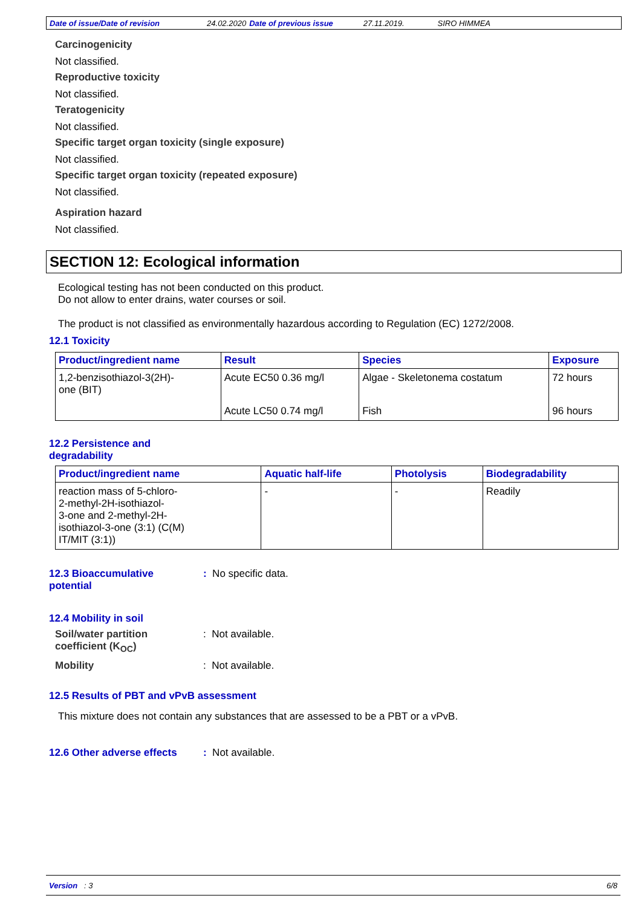Date of issue/Date of revision 24.02.2020 Date of previous issue 27.11.2019. SIRO HIMMEA
Carcinogenicity
Not classified.
Reproductive toxicity
Not classified.
Teratogenicity
Not classified.
Specific target organ toxicity (single exposure)
Not classified.
Specific target organ toxicity (repeated exposure)
Not classified.
Aspiration hazard
Not classified.
SECTION 12: Ecological information
Ecological testing has not been conducted on this product.
Do not allow to enter drains, water courses or soil.
The product is not classified as environmentally hazardous according to Regulation (EC) 1272/2008.
12.1 Toxicity
| Product/ingredient name | Result | Species | Exposure |
| --- | --- | --- | --- |
| 1,2-benzisothiazol-3(2H)- one (BIT) | Acute EC50 0.36 mg/l | Algae - Skeletonema costatum | 72 hours |
| | Acute LC50 0.74 mg/l | Fish | 96 hours |
12.2 Persistence and
degradability
| Product/ingredient name | Aquatic half-life | Photolysis | Biodegradability |
| --- | --- | --- | --- |
| reaction mass of 5-chloro- 2-methyl-2H-isothiazol- 3-one and 2-methyl-2H- isothiazol-3-one (3:1) (C(M) IT/MIT (3:1)) | - | - | Readily |
12.3 Bioaccumulative
potential
: No specific data.
12.4 Mobility in soil
Soil/water partition
coefficient (K<sub>OC</sub>)
: Not available.
Mobility : Not available.
12.5 Results of PBT and vPvB assessment
This mixture does not contain any substances that are assessed to be a PBT or a vPvB.
12.6 Other adverse effects
: Not available.
Version : 3 6/8